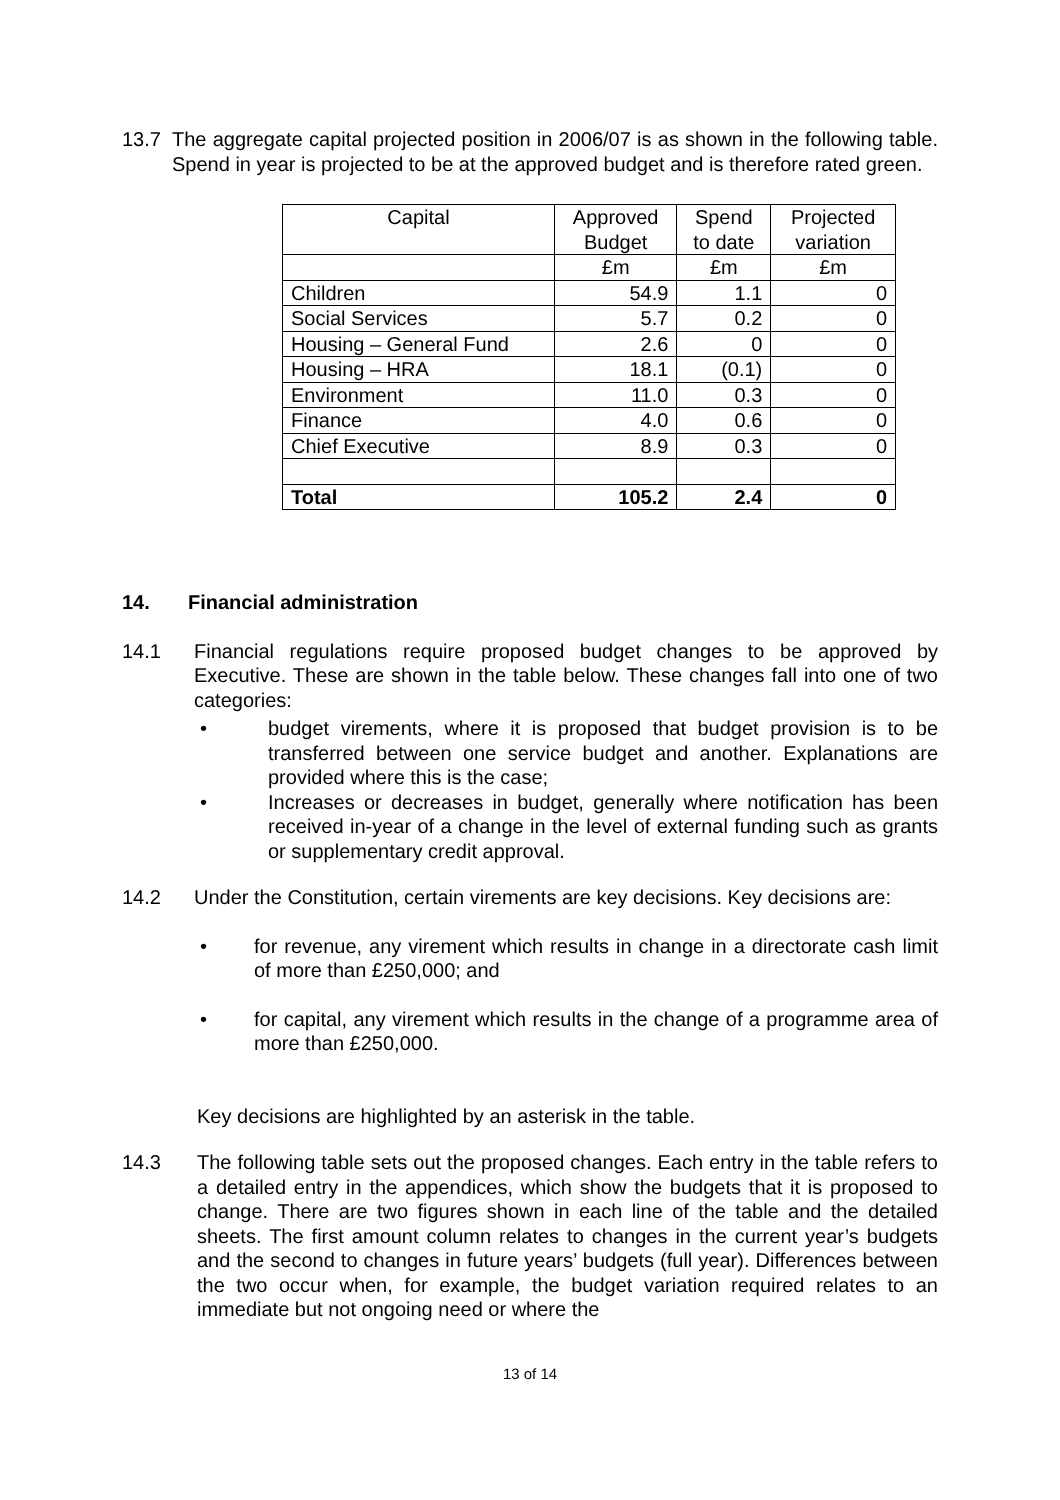13.7 The aggregate capital projected position in 2006/07 is as shown in the following table. Spend in year is projected to be at the approved budget and is therefore rated green.
| Capital | Approved Budget | Spend to date | Projected variation |
| --- | --- | --- | --- |
| | £m | £m | £m |
| Children | 54.9 | 1.1 | 0 |
| Social Services | 5.7 | 0.2 | 0 |
| Housing – General Fund | 2.6 | 0 | 0 |
| Housing – HRA | 18.1 | (0.1) | 0 |
| Environment | 11.0 | 0.3 | 0 |
| Finance | 4.0 | 0.6 | 0 |
| Chief Executive | 8.9 | 0.3 | 0 |
| Total | 105.2 | 2.4 | 0 |
14. Financial administration
14.1 Financial regulations require proposed budget changes to be approved by Executive. These are shown in the table below. These changes fall into one of two categories:
• budget virements, where it is proposed that budget provision is to be transferred between one service budget and another. Explanations are provided where this is the case;
• Increases or decreases in budget, generally where notification has been received in-year of a change in the level of external funding such as grants or supplementary credit approval.
14.2 Under the Constitution, certain virements are key decisions. Key decisions are:
• for revenue, any virement which results in change in a directorate cash limit of more than £250,000; and
• for capital, any virement which results in the change of a programme area of more than £250,000.
Key decisions are highlighted by an asterisk in the table.
14.3 The following table sets out the proposed changes. Each entry in the table refers to a detailed entry in the appendices, which show the budgets that it is proposed to change. There are two figures shown in each line of the table and the detailed sheets. The first amount column relates to changes in the current year’s budgets and the second to changes in future years’ budgets (full year). Differences between the two occur when, for example, the budget variation required relates to an immediate but not ongoing need or where the
13 of 14